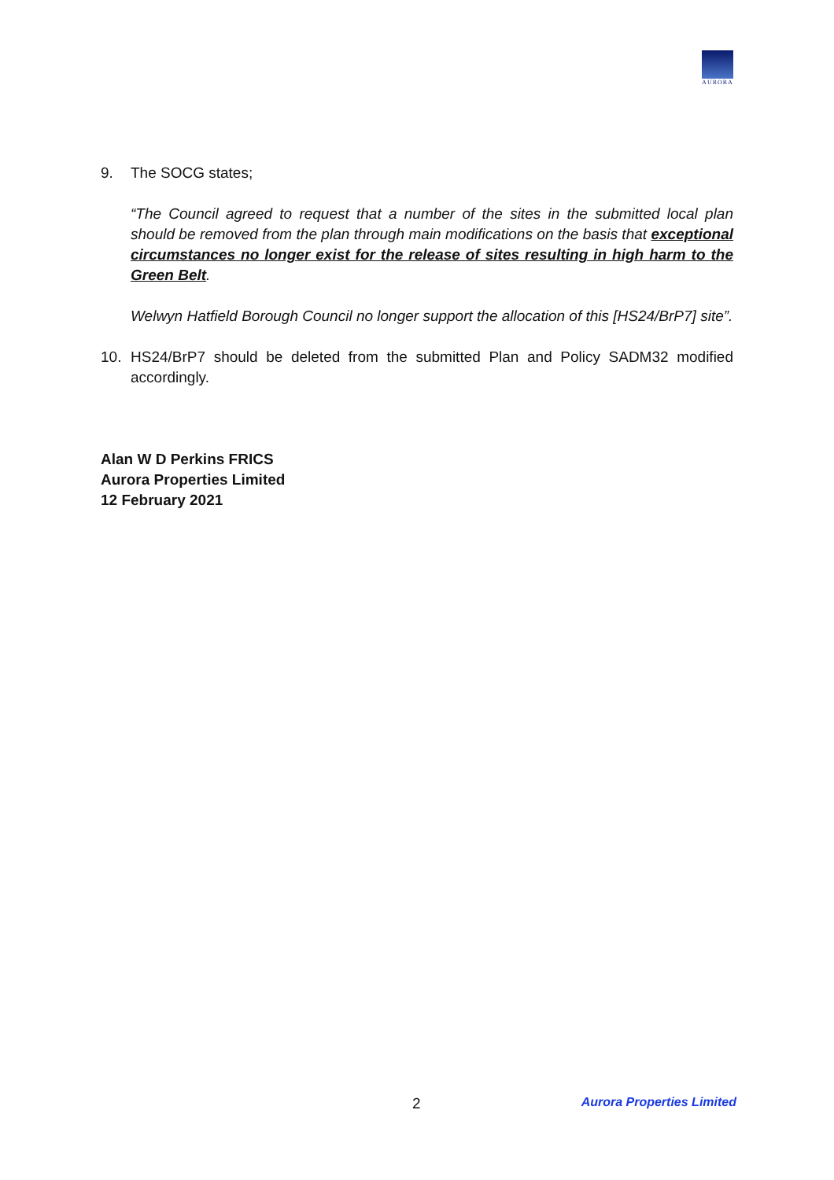AURORA
9. The SOCG states;
“The Council agreed to request that a number of the sites in the submitted local plan should be removed from the plan through main modifications on the basis that exceptional circumstances no longer exist for the release of sites resulting in high harm to the Green Belt.
Welwyn Hatfield Borough Council no longer support the allocation of this [HS24/BrP7] site”.
10. HS24/BrP7 should be deleted from the submitted Plan and Policy SADM32 modified accordingly.
Alan W D Perkins FRICS
Aurora Properties Limited
12 February 2021
2 Aurora Properties Limited